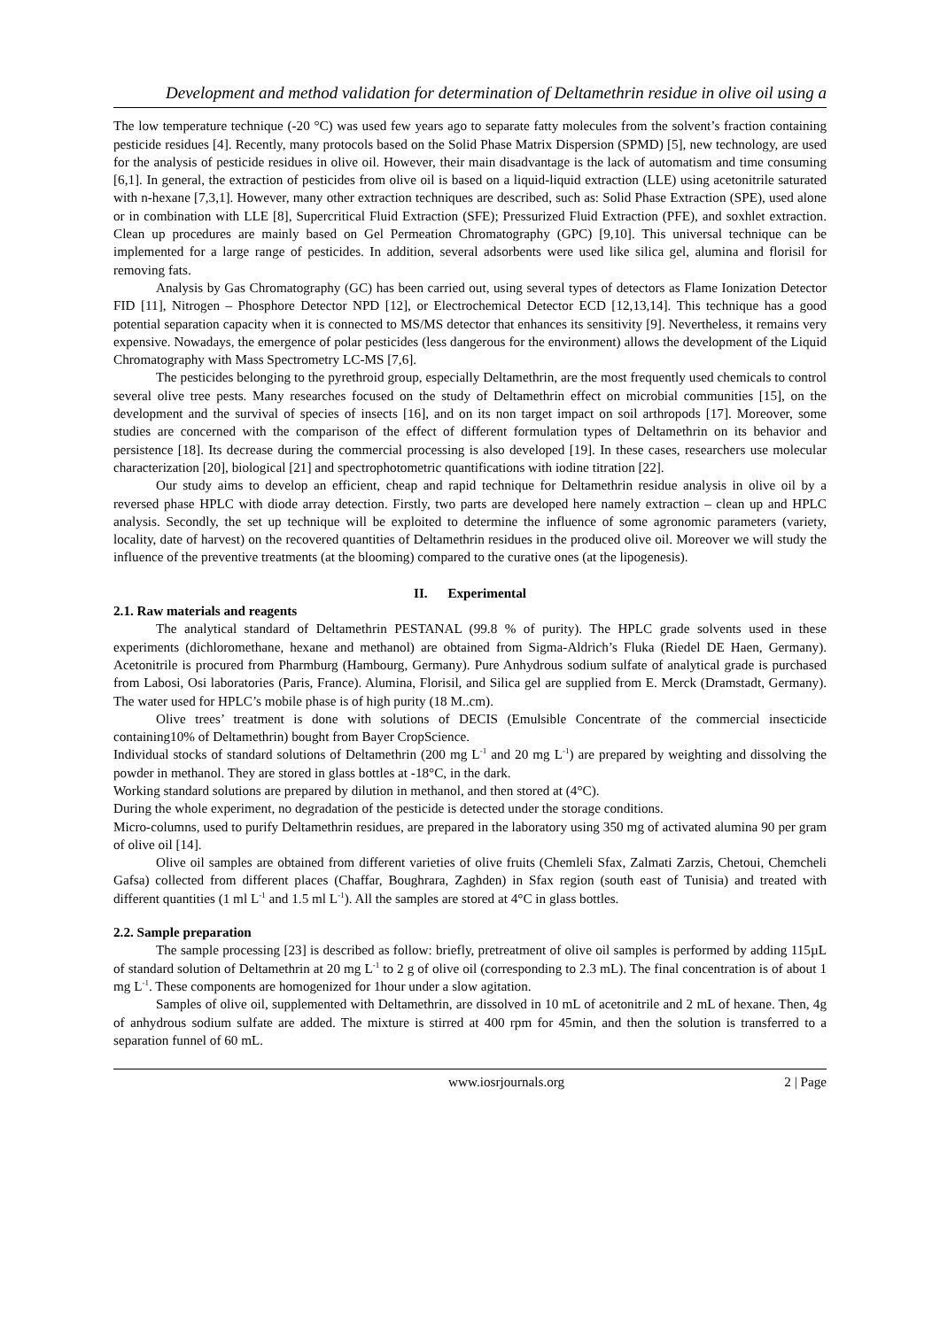Development and method validation for determination of Deltamethrin residue in olive oil using a
The low temperature technique (-20 °C) was used few years ago to separate fatty molecules from the solvent’s fraction containing pesticide residues [4]. Recently, many protocols based on the Solid Phase Matrix Dispersion (SPMD) [5], new technology, are used for the analysis of pesticide residues in olive oil. However, their main disadvantage is the lack of automatism and time consuming [6,1]. In general, the extraction of pesticides from olive oil is based on a liquid-liquid extraction (LLE) using acetonitrile saturated with n-hexane [7,3,1]. However, many other extraction techniques are described, such as: Solid Phase Extraction (SPE), used alone or in combination with LLE [8], Supercritical Fluid Extraction (SFE); Pressurized Fluid Extraction (PFE), and soxhlet extraction. Clean up procedures are mainly based on Gel Permeation Chromatography (GPC) [9,10]. This universal technique can be implemented for a large range of pesticides. In addition, several adsorbents were used like silica gel, alumina and florisil for removing fats.
Analysis by Gas Chromatography (GC) has been carried out, using several types of detectors as Flame Ionization Detector FID [11], Nitrogen – Phosphore Detector NPD [12], or Electrochemical Detector ECD [12,13,14]. This technique has a good potential separation capacity when it is connected to MS/MS detector that enhances its sensitivity [9]. Nevertheless, it remains very expensive. Nowadays, the emergence of polar pesticides (less dangerous for the environment) allows the development of the Liquid Chromatography with Mass Spectrometry LC-MS [7,6].
The pesticides belonging to the pyrethroid group, especially Deltamethrin, are the most frequently used chemicals to control several olive tree pests. Many researches focused on the study of Deltamethrin effect on microbial communities [15], on the development and the survival of species of insects [16], and on its non target impact on soil arthropods [17]. Moreover, some studies are concerned with the comparison of the effect of different formulation types of Deltamethrin on its behavior and persistence [18]. Its decrease during the commercial processing is also developed [19]. In these cases, researchers use molecular characterization [20], biological [21] and spectrophotometric quantifications with iodine titration [22].
Our study aims to develop an efficient, cheap and rapid technique for Deltamethrin residue analysis in olive oil by a reversed phase HPLC with diode array detection. Firstly, two parts are developed here namely extraction – clean up and HPLC analysis. Secondly, the set up technique will be exploited to determine the influence of some agronomic parameters (variety, locality, date of harvest) on the recovered quantities of Deltamethrin residues in the produced olive oil. Moreover we will study the influence of the preventive treatments (at the blooming) compared to the curative ones (at the lipogenesis).
II. Experimental
2.1. Raw materials and reagents
The analytical standard of Deltamethrin PESTANAL (99.8 % of purity). The HPLC grade solvents used in these experiments (dichloromethane, hexane and methanol) are obtained from Sigma-Aldrich’s Fluka (Riedel DE Haen, Germany). Acetonitrile is procured from Pharmburg (Hambourg, Germany). Pure Anhydrous sodium sulfate of analytical grade is purchased from Labosi, Osi laboratories (Paris, France). Alumina, Florisil, and Silica gel are supplied from E. Merck (Dramstadt, Germany). The water used for HPLC’s mobile phase is of high purity (18 M..cm).
Olive trees’ treatment is done with solutions of DECIS (Emulsible Concentrate of the commercial insecticide containing10% of Deltamethrin) bought from Bayer CropScience.
Individual stocks of standard solutions of Deltamethrin (200 mg L<sup>-1</sup> and 20 mg L<sup>-1</sup>) are prepared by weighting and dissolving the powder in methanol. They are stored in glass bottles at -18°C, in the dark.
Working standard solutions are prepared by dilution in methanol, and then stored at (4°C).
During the whole experiment, no degradation of the pesticide is detected under the storage conditions.
Micro-columns, used to purify Deltamethrin residues, are prepared in the laboratory using 350 mg of activated alumina 90 per gram of olive oil [14].
Olive oil samples are obtained from different varieties of olive fruits (Chemleli Sfax, Zalmati Zarzis, Chetoui, Chemcheli Gafsa) collected from different places (Chaffar, Boughrara, Zaghden) in Sfax region (south east of Tunisia) and treated with different quantities (1 ml L<sup>-1</sup> and 1.5 ml L<sup>-1</sup>). All the samples are stored at 4°C in glass bottles.
2.2. Sample preparation
The sample processing [23] is described as follow: briefly, pretreatment of olive oil samples is performed by adding 115µL of standard solution of Deltamethrin at 20 mg L<sup>-1</sup> to 2 g of olive oil (corresponding to 2.3 mL). The final concentration is of about 1 mg L<sup>-1</sup>. These components are homogenized for 1hour under a slow agitation.
Samples of olive oil, supplemented with Deltamethrin, are dissolved in 10 mL of acetonitrile and 2 mL of hexane. Then, 4g of anhydrous sodium sulfate are added. The mixture is stirred at 400 rpm for 45min, and then the solution is transferred to a separation funnel of 60 mL.
www.iosrjournals.org 2 | Page